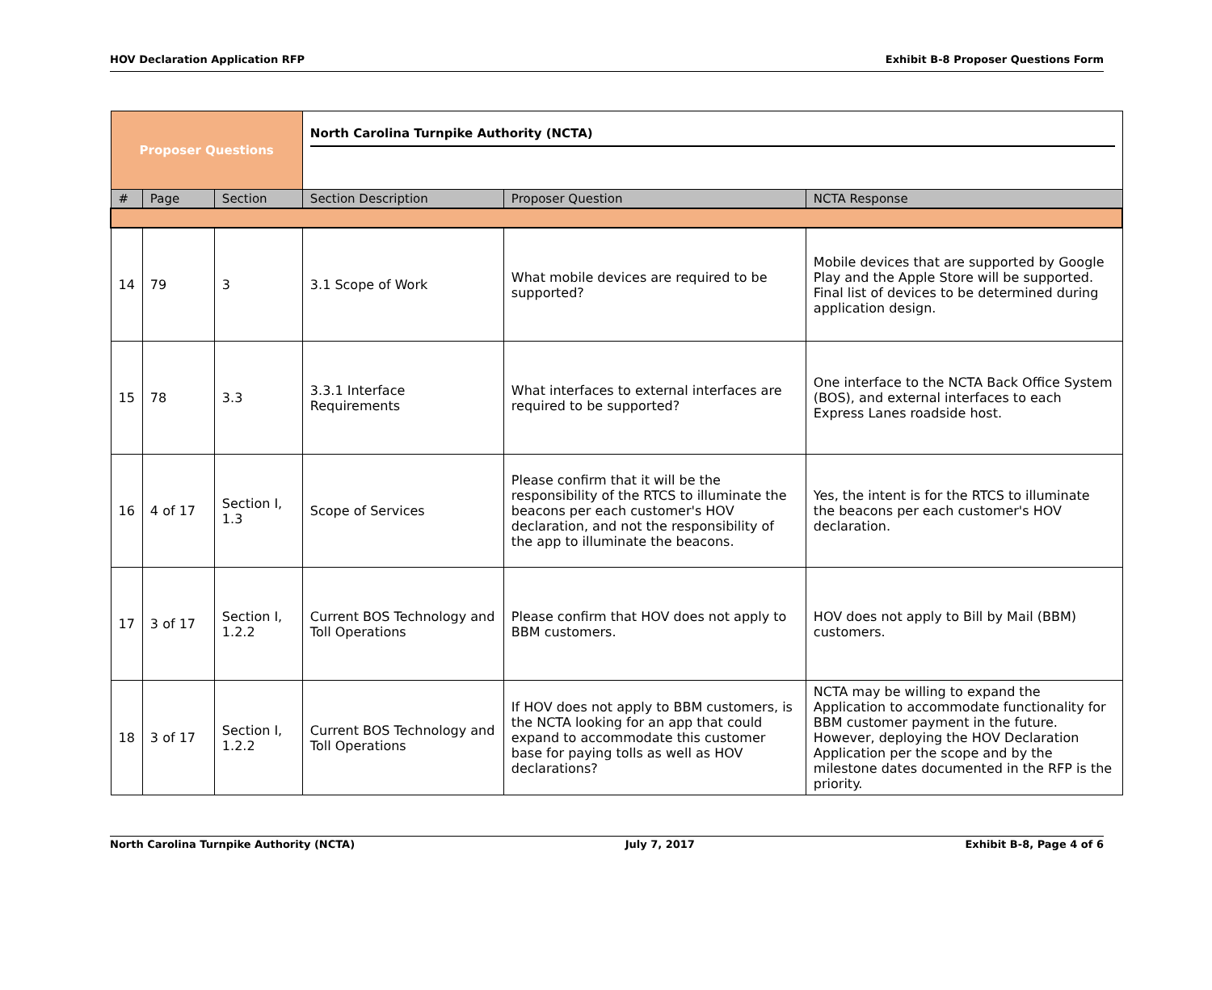HOV Declaration Application RFP Exhibit B-8 Proposer Questions Form
| Proposer Questions | | | North Carolina Turnpike Authority (NCTA) | | |
| # | Page | Section | Section Description | Proposer Question | NCTA Response |
| 14 | 79 | 3 | 3.1 Scope of Work | What mobile devices are required to be supported? | Mobile devices that are supported by Google Play and the Apple Store will be supported. Final list of devices to be determined during application design. |
| 15 | 78 | 3.3 | 3.3.1 Interface Requirements | What interfaces to external interfaces are required to be supported? | One interface to the NCTA Back Office System (BOS), and external interfaces to each Express Lanes roadside host. |
| 16 | 4 of 17 | Section I, 1.3 | Scope of Services | Please confirm that it will be the responsibility of the RTCS to illuminate the beacons per each customer's HOV declaration, and not the responsibility of the app to illuminate the beacons. | Yes, the intent is for the RTCS to illuminate the beacons per each customer's HOV declaration. |
| 17 | 3 of 17 | Section I, 1.2.2 | Current BOS Technology and Toll Operations | Please confirm that HOV does not apply to BBM customers. | HOV does not apply to Bill by Mail (BBM) customers. |
| 18 | 3 of 17 | Section I, 1.2.2 | Current BOS Technology and Toll Operations | If HOV does not apply to BBM customers, is the NCTA looking for an app that could expand to accommodate this customer base for paying tolls as well as HOV declarations? | NCTA may be willing to expand the Application to accommodate functionality for BBM customer payment in the future. However, deploying the HOV Declaration Application per the scope and by the milestone dates documented in the RFP is the priority. |
North Carolina Turnpike Authority (NCTA) July 7, 2017 Exhibit B-8, Page 4 of 6